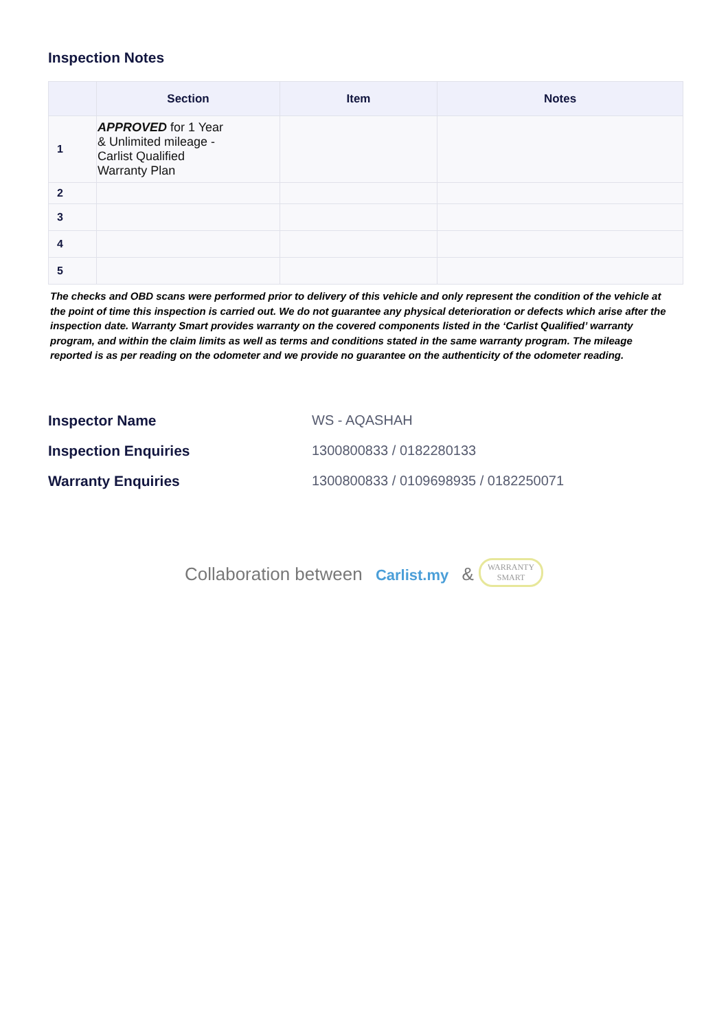Inspection Notes
| | Section | Item | Notes |
| --- | --- | --- | --- |
| 1 | APPROVED for 1 Year & Unlimited mileage - Carlist Qualified Warranty Plan | | |
| 2 | | | |
| 3 | | | |
| 4 | | | |
| 5 | | | |
The checks and OBD scans were performed prior to delivery of this vehicle and only represent the condition of the vehicle at the point of time this inspection is carried out. We do not guarantee any physical deterioration or defects which arise after the inspection date. Warranty Smart provides warranty on the covered components listed in the ‘Carlist Qualified’ warranty program, and within the claim limits as well as terms and conditions stated in the same warranty program. The mileage reported is as per reading on the odometer and we provide no guarantee on the authenticity of the odometer reading.
Inspector Name WS - AQASHAH
Inspection Enquiries 1300800833 / 0182280133
Warranty Enquiries 1300800833 / 0109698935 / 0182250071
Collaboration between Carlist.my & WARRANTY
SMART